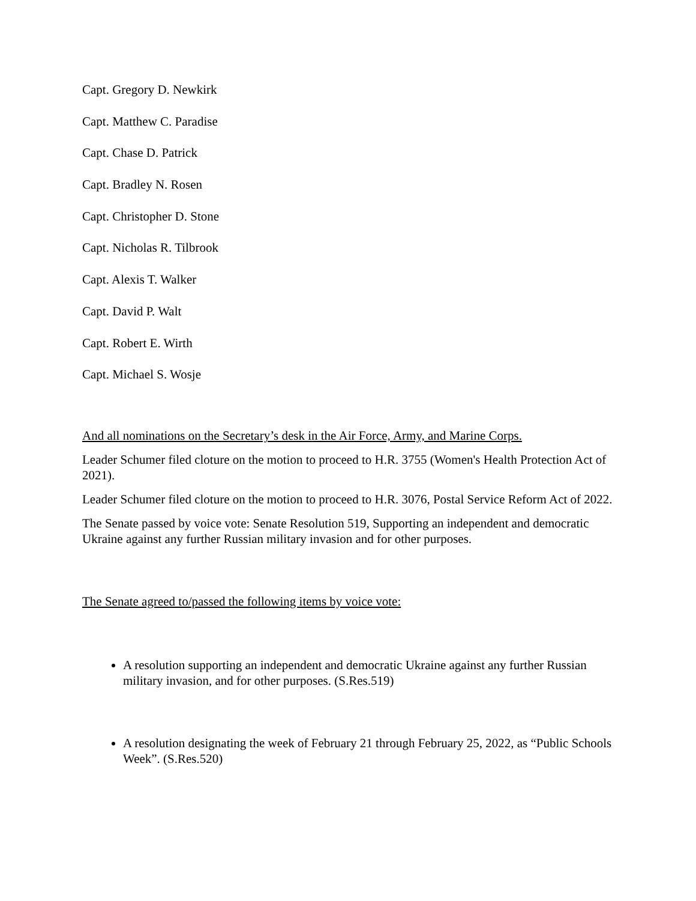Capt. Gregory D. Newkirk
Capt. Matthew C. Paradise
Capt. Chase D. Patrick
Capt. Bradley N. Rosen
Capt. Christopher D. Stone
Capt. Nicholas R. Tilbrook
Capt. Alexis T. Walker
Capt. David P. Walt
Capt. Robert E. Wirth
Capt. Michael S. Wosje
And all nominations on the Secretary’s desk in the Air Force, Army, and Marine Corps.
Leader Schumer filed cloture on the motion to proceed to H.R. 3755 (Women's Health Protection Act of 2021).
Leader Schumer filed cloture on the motion to proceed to H.R. 3076, Postal Service Reform Act of 2022.
The Senate passed by voice vote: Senate Resolution 519, Supporting an independent and democratic Ukraine against any further Russian military invasion and for other purposes.
The Senate agreed to/passed the following items by voice vote:
A resolution supporting an independent and democratic Ukraine against any further Russian military invasion, and for other purposes. (S.Res.519)
A resolution designating the week of February 21 through February 25, 2022, as “Public Schools Week”. (S.Res.520)